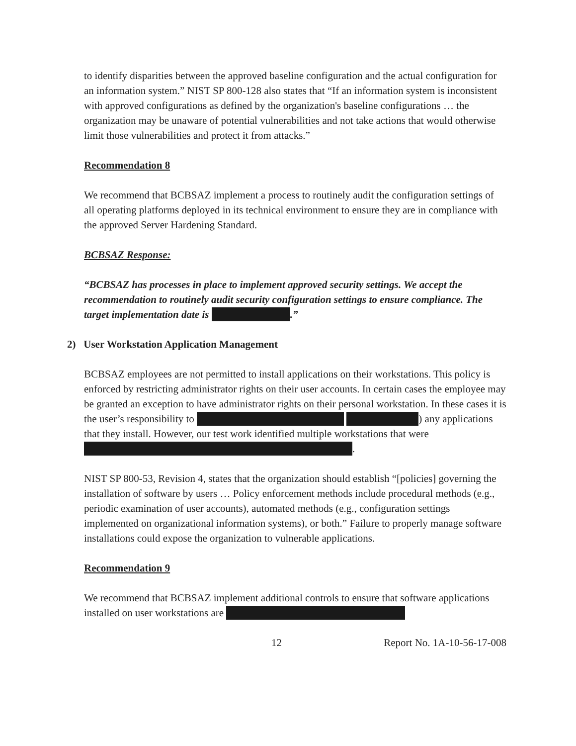to identify disparities between the approved baseline configuration and the actual configuration for an information system.” NIST SP 800-128 also states that “If an information system is inconsistent with approved configurations as defined by the organization's baseline configurations … the organization may be unaware of potential vulnerabilities and not take actions that would otherwise limit those vulnerabilities and protect it from attacks.”
Recommendation 8
We recommend that BCBSAZ implement a process to routinely audit the configuration settings of all operating platforms deployed in its technical environment to ensure they are in compliance with the approved Server Hardening Standard.
BCBSAZ Response:
“BCBSAZ has processes in place to implement approved security settings. We accept the recommendation to routinely audit security configuration settings to ensure compliance. The target implementation date is .”
2) User Workstation Application Management
BCBSAZ employees are not permitted to install applications on their workstations. This policy is enforced by restricting administrator rights on their user accounts. In certain cases the employee may be granted an exception to have administrator rights on their personal workstation. In these cases it is the user’s responsibility to ) any applications that they install. However, our test work identified multiple workstations that were .
NIST SP 800-53, Revision 4, states that the organization should establish “[policies] governing the installation of software by users … Policy enforcement methods include procedural methods (e.g., periodic examination of user accounts), automated methods (e.g., configuration settings implemented on organizational information systems), or both.” Failure to properly manage software installations could expose the organization to vulnerable applications.
Recommendation 9
We recommend that BCBSAZ implement additional controls to ensure that software applications installed on user workstations are
12 Report No. 1A-10-56-17-008